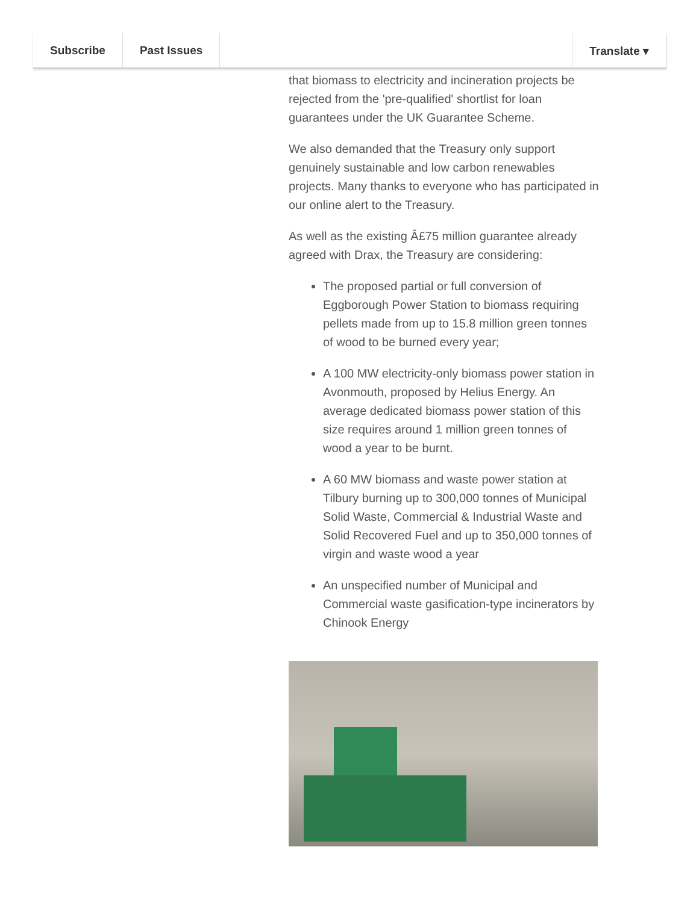Subscribe Past Issues Translate ▾
that biomass to electricity and incineration projects be rejected from the 'pre-qualified' shortlist for loan guarantees under the UK Guarantee Scheme.
We also demanded that the Treasury only support genuinely sustainable and low carbon renewables projects. Many thanks to everyone who has participated in our online alert to the Treasury.
As well as the existing Â£75 million guarantee already agreed with Drax, the Treasury are considering:
The proposed partial or full conversion of Eggborough Power Station to biomass requiring pellets made from up to 15.8 million green tonnes of wood to be burned every year;
A 100 MW electricity-only biomass power station in Avonmouth, proposed by Helius Energy. An average dedicated biomass power station of this size requires around 1 million green tonnes of wood a year to be burnt.
A 60 MW biomass and waste power station at Tilbury burning up to 300,000 tonnes of Municipal Solid Waste, Commercial & Industrial Waste and Solid Recovered Fuel and up to 350,000 tonnes of virgin and waste wood a year
An unspecified number of Municipal and Commercial waste gasification-type incinerators by Chinook Energy